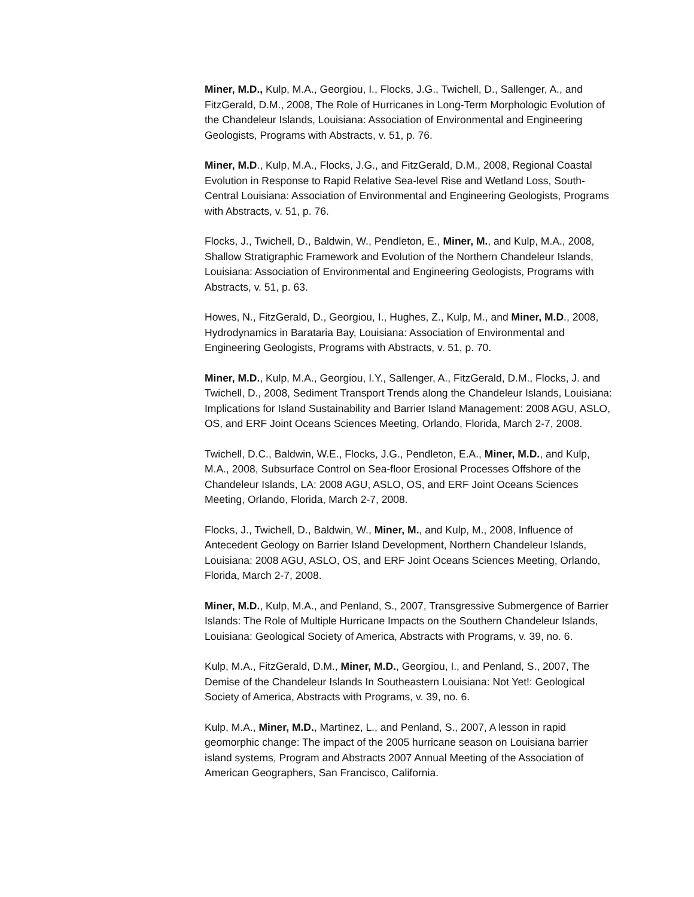Miner, M.D., Kulp, M.A., Georgiou, I., Flocks, J.G., Twichell, D., Sallenger, A., and FitzGerald, D.M., 2008, The Role of Hurricanes in Long-Term Morphologic Evolution of the Chandeleur Islands, Louisiana: Association of Environmental and Engineering Geologists, Programs with Abstracts, v. 51, p. 76.
Miner, M.D., Kulp, M.A., Flocks, J.G., and FitzGerald, D.M., 2008, Regional Coastal Evolution in Response to Rapid Relative Sea-level Rise and Wetland Loss, South-Central Louisiana: Association of Environmental and Engineering Geologists, Programs with Abstracts, v. 51, p. 76.
Flocks, J., Twichell, D., Baldwin, W., Pendleton, E., Miner, M., and Kulp, M.A., 2008, Shallow Stratigraphic Framework and Evolution of the Northern Chandeleur Islands, Louisiana: Association of Environmental and Engineering Geologists, Programs with Abstracts, v. 51, p. 63.
Howes, N., FitzGerald, D., Georgiou, I., Hughes, Z., Kulp, M., and Miner, M.D., 2008, Hydrodynamics in Barataria Bay, Louisiana: Association of Environmental and Engineering Geologists, Programs with Abstracts, v. 51, p. 70.
Miner, M.D., Kulp, M.A., Georgiou, I.Y., Sallenger, A., FitzGerald, D.M., Flocks, J. and Twichell, D., 2008, Sediment Transport Trends along the Chandeleur Islands, Louisiana: Implications for Island Sustainability and Barrier Island Management: 2008 AGU, ASLO, OS, and ERF Joint Oceans Sciences Meeting, Orlando, Florida, March 2-7, 2008.
Twichell, D.C., Baldwin, W.E., Flocks, J.G., Pendleton, E.A., Miner, M.D., and Kulp, M.A., 2008, Subsurface Control on Sea-floor Erosional Processes Offshore of the Chandeleur Islands, LA: 2008 AGU, ASLO, OS, and ERF Joint Oceans Sciences Meeting, Orlando, Florida, March 2-7, 2008.
Flocks, J., Twichell, D., Baldwin, W., Miner, M., and Kulp, M., 2008, Influence of Antecedent Geology on Barrier Island Development, Northern Chandeleur Islands, Louisiana: 2008 AGU, ASLO, OS, and ERF Joint Oceans Sciences Meeting, Orlando, Florida, March 2-7, 2008.
Miner, M.D., Kulp, M.A., and Penland, S., 2007, Transgressive Submergence of Barrier Islands: The Role of Multiple Hurricane Impacts on the Southern Chandeleur Islands, Louisiana: Geological Society of America, Abstracts with Programs, v. 39, no. 6.
Kulp, M.A., FitzGerald, D.M., Miner, M.D., Georgiou, I., and Penland, S., 2007, The Demise of the Chandeleur Islands In Southeastern Louisiana: Not Yet!: Geological Society of America, Abstracts with Programs, v. 39, no. 6.
Kulp, M.A., Miner, M.D., Martinez, L., and Penland, S., 2007, A lesson in rapid geomorphic change: The impact of the 2005 hurricane season on Louisiana barrier island systems, Program and Abstracts 2007 Annual Meeting of the Association of American Geographers, San Francisco, California.